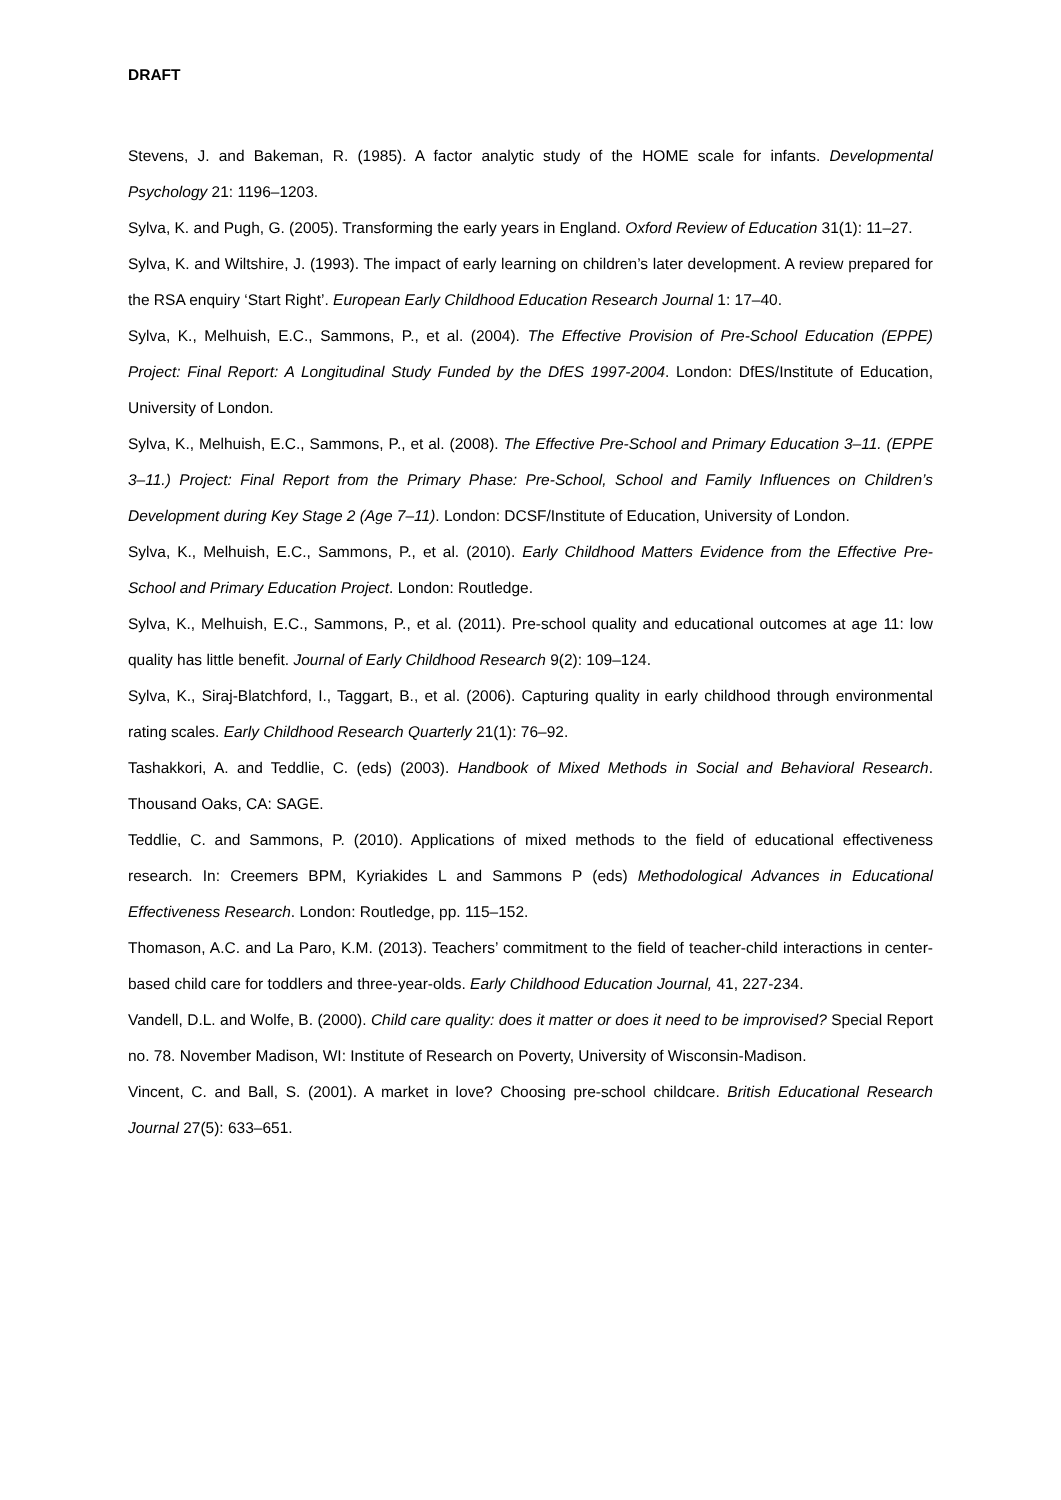DRAFT
Stevens, J. and Bakeman, R. (1985). A factor analytic study of the HOME scale for infants. Developmental Psychology 21: 1196–1203.
Sylva, K. and Pugh, G. (2005). Transforming the early years in England. Oxford Review of Education 31(1): 11–27.
Sylva, K. and Wiltshire, J. (1993). The impact of early learning on children’s later development. A review prepared for the RSA enquiry ‘Start Right’. European Early Childhood Education Research Journal 1: 17–40.
Sylva, K., Melhuish, E.C., Sammons, P., et al. (2004). The Effective Provision of Pre-School Education (EPPE) Project: Final Report: A Longitudinal Study Funded by the DfES 1997-2004. London: DfES/Institute of Education, University of London.
Sylva, K., Melhuish, E.C., Sammons, P., et al. (2008). The Effective Pre-School and Primary Education 3–11. (EPPE 3–11.) Project: Final Report from the Primary Phase: Pre-School, School and Family Influences on Children’s Development during Key Stage 2 (Age 7–11). London: DCSF/Institute of Education, University of London.
Sylva, K., Melhuish, E.C., Sammons, P., et al. (2010). Early Childhood Matters Evidence from the Effective Pre-School and Primary Education Project. London: Routledge.
Sylva, K., Melhuish, E.C., Sammons, P., et al. (2011). Pre-school quality and educational outcomes at age 11: low quality has little benefit. Journal of Early Childhood Research 9(2): 109–124.
Sylva, K., Siraj-Blatchford, I., Taggart, B., et al. (2006). Capturing quality in early childhood through environmental rating scales. Early Childhood Research Quarterly 21(1): 76–92.
Tashakkori, A. and Teddlie, C. (eds) (2003). Handbook of Mixed Methods in Social and Behavioral Research. Thousand Oaks, CA: SAGE.
Teddlie, C. and Sammons, P. (2010). Applications of mixed methods to the field of educational effectiveness research. In: Creemers BPM, Kyriakides L and Sammons P (eds) Methodological Advances in Educational Effectiveness Research. London: Routledge, pp. 115–152.
Thomason, A.C. and La Paro, K.M. (2013). Teachers’ commitment to the field of teacher-child interactions in center-based child care for toddlers and three-year-olds. Early Childhood Education Journal, 41, 227‐234.
Vandell, D.L. and Wolfe, B. (2000). Child care quality: does it matter or does it need to be improvised? Special Report no. 78. November Madison, WI: Institute of Research on Poverty, University of Wisconsin-Madison.
Vincent, C. and Ball, S. (2001). A market in love? Choosing pre-school childcare. British Educational Research Journal 27(5): 633–651.